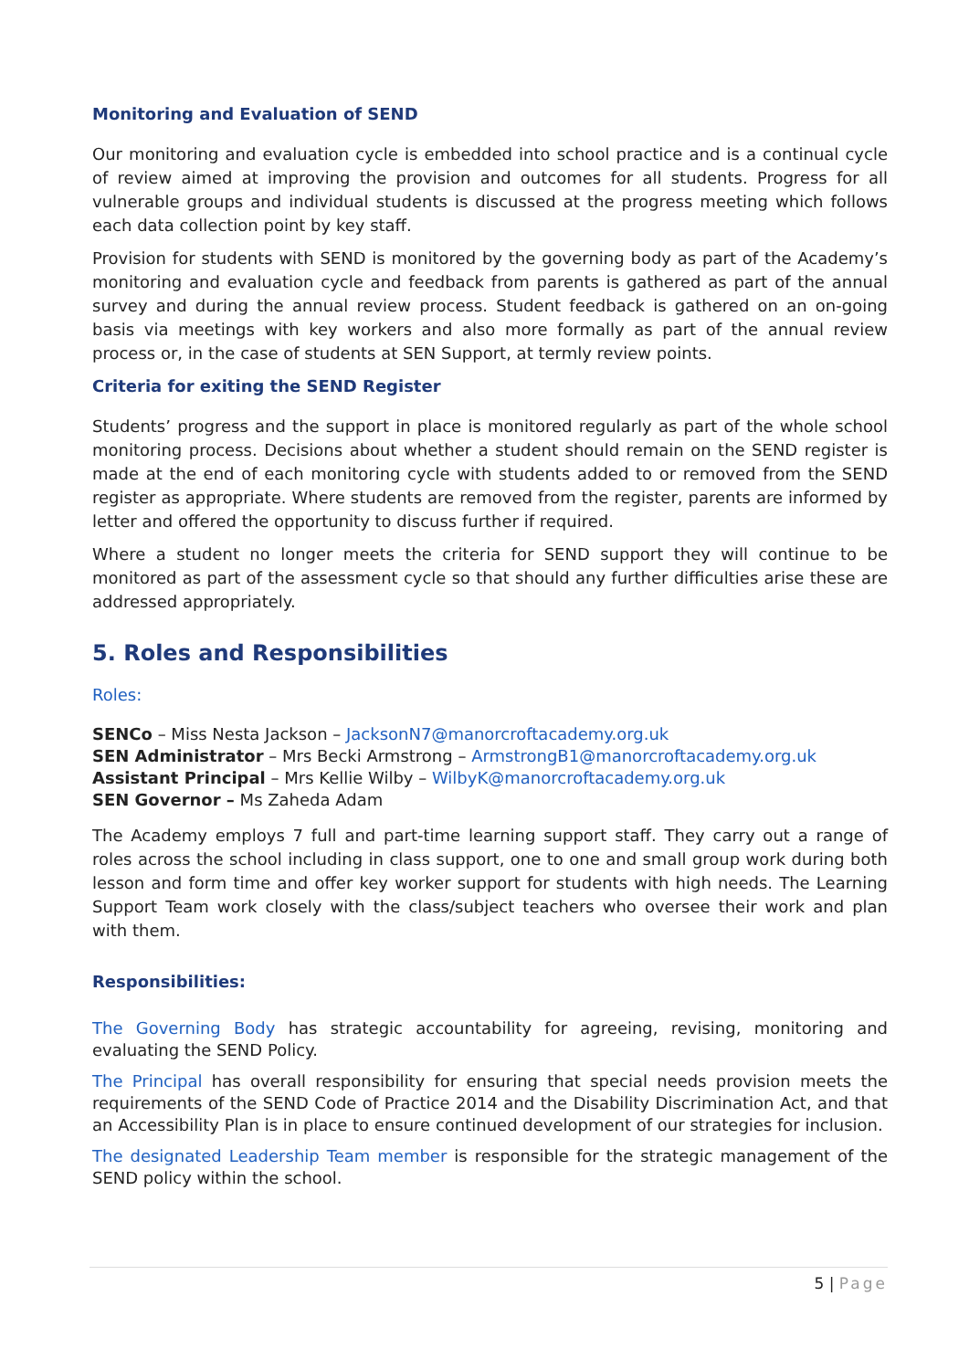Monitoring and Evaluation of SEND
Our monitoring and evaluation cycle is embedded into school practice and is a continual cycle of review aimed at improving the provision and outcomes for all students. Progress for all vulnerable groups and individual students is discussed at the progress meeting which follows each data collection point by key staff.
Provision for students with SEND is monitored by the governing body as part of the Academy’s monitoring and evaluation cycle and feedback from parents is gathered as part of the annual survey and during the annual review process. Student feedback is gathered on an on-going basis via meetings with key workers and also more formally as part of the annual review process or, in the case of students at SEN Support, at termly review points.
Criteria for exiting the SEND Register
Students’ progress and the support in place is monitored regularly as part of the whole school monitoring process. Decisions about whether a student should remain on the SEND register is made at the end of each monitoring cycle with students added to or removed from the SEND register as appropriate. Where students are removed from the register, parents are informed by letter and offered the opportunity to discuss further if required.
Where a student no longer meets the criteria for SEND support they will continue to be monitored as part of the assessment cycle so that should any further difficulties arise these are addressed appropriately.
5. Roles and Responsibilities
Roles:
SENCo – Miss Nesta Jackson – JacksonN7@manorcroftacademy.org.uk
SEN Administrator – Mrs Becki Armstrong – ArmstrongB1@manorcroftacademy.org.uk
Assistant Principal – Mrs Kellie Wilby – WilbyK@manorcroftacademy.org.uk
SEN Governor – Ms Zaheda Adam
The Academy employs 7 full and part-time learning support staff. They carry out a range of roles across the school including in class support, one to one and small group work during both lesson and form time and offer key worker support for students with high needs. The Learning Support Team work closely with the class/subject teachers who oversee their work and plan with them.
Responsibilities:
The Governing Body has strategic accountability for agreeing, revising, monitoring and evaluating the SEND Policy.
The Principal has overall responsibility for ensuring that special needs provision meets the requirements of the SEND Code of Practice 2014 and the Disability Discrimination Act, and that an Accessibility Plan is in place to ensure continued development of our strategies for inclusion.
The designated Leadership Team member is responsible for the strategic management of the SEND policy within the school.
5 | Page